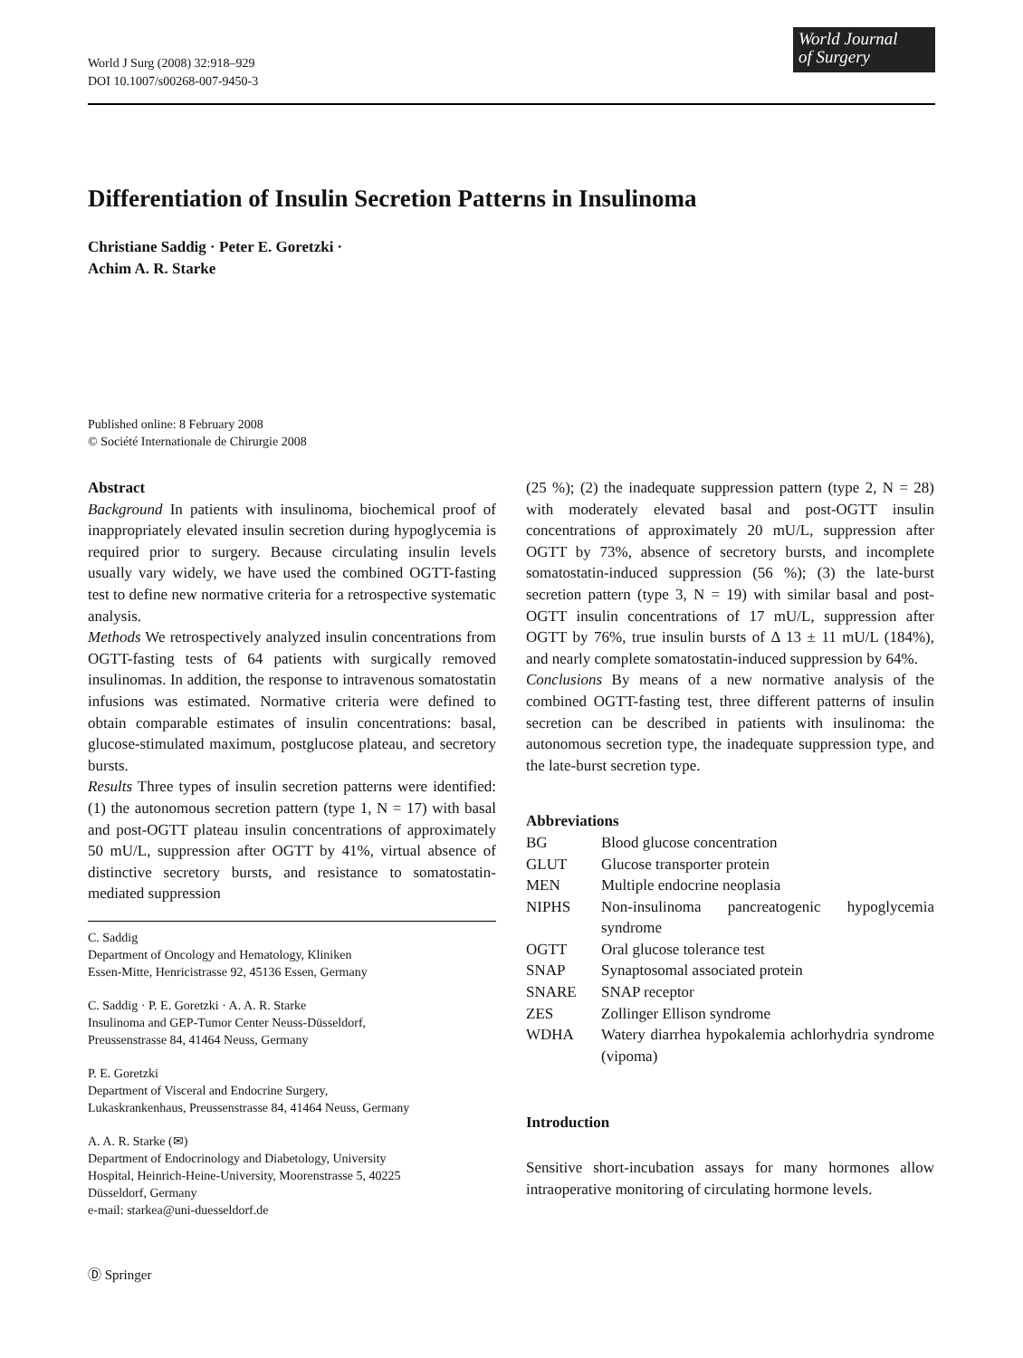World J Surg (2008) 32:918–929
DOI 10.1007/s00268-007-9450-3
World Journal
of Surgery
Differentiation of Insulin Secretion Patterns in Insulinoma
Christiane Saddig · Peter E. Goretzki ·
Achim A. R. Starke
Published online: 8 February 2008
© Société Internationale de Chirurgie 2008
Abstract
Background In patients with insulinoma, biochemical proof of inappropriately elevated insulin secretion during hypoglycemia is required prior to surgery. Because circulating insulin levels usually vary widely, we have used the combined OGTT-fasting test to define new normative criteria for a retrospective systematic analysis.
Methods We retrospectively analyzed insulin concentrations from OGTT-fasting tests of 64 patients with surgically removed insulinomas. In addition, the response to intravenous somatostatin infusions was estimated. Normative criteria were defined to obtain comparable estimates of insulin concentrations: basal, glucose-stimulated maximum, postglucose plateau, and secretory bursts.
Results Three types of insulin secretion patterns were identified: (1) the autonomous secretion pattern (type 1, N = 17) with basal and post-OGTT plateau insulin concentrations of approximately 50 mU/L, suppression after OGTT by 41%, virtual absence of distinctive secretory bursts, and resistance to somatostatin-mediated suppression
C. Saddig
Department of Oncology and Hematology, Kliniken
Essen-Mitte, Henricistrasse 92, 45136 Essen, Germany
C. Saddig · P. E. Goretzki · A. A. R. Starke
Insulinoma and GEP-Tumor Center Neuss-Düsseldorf,
Preussenstrasse 84, 41464 Neuss, Germany
P. E. Goretzki
Department of Visceral and Endocrine Surgery,
Lukaskrankenhaus, Preussenstrasse 84, 41464 Neuss, Germany
A. A. R. Starke (✉)
Department of Endocrinology and Diabetology, University
Hospital, Heinrich-Heine-University, Moorenstrasse 5, 40225
Düsseldorf, Germany
e-mail: starkea@uni-duesseldorf.de
(25 %); (2) the inadequate suppression pattern (type 2, N = 28) with moderately elevated basal and post-OGTT insulin concentrations of approximately 20 mU/L, suppression after OGTT by 73%, absence of secretory bursts, and incomplete somatostatin-induced suppression (56 %); (3) the late-burst secretion pattern (type 3, N = 19) with similar basal and post-OGTT insulin concentrations of 17 mU/L, suppression after OGTT by 76%, true insulin bursts of Δ 13 ± 11 mU/L (184%), and nearly complete somatostatin-induced suppression by 64%.
Conclusions By means of a new normative analysis of the combined OGTT-fasting test, three different patterns of insulin secretion can be described in patients with insulinoma: the autonomous secretion type, the inadequate suppression type, and the late-burst secretion type.
Abbreviations
| BG | Blood glucose concentration |
| GLUT | Glucose transporter protein |
| MEN | Multiple endocrine neoplasia |
| NIPHS | Non-insulinoma pancreatogenic hypoglycemia syndrome |
| OGTT | Oral glucose tolerance test |
| SNAP | Synaptosomal associated protein |
| SNARE | SNAP receptor |
| ZES | Zollinger Ellison syndrome |
| WDHA | Watery diarrhea hypokalemia achlorhydria syndrome (vipoma) |
Introduction
Sensitive short-incubation assays for many hormones allow intraoperative monitoring of circulating hormone levels.
Ⓓ Springer